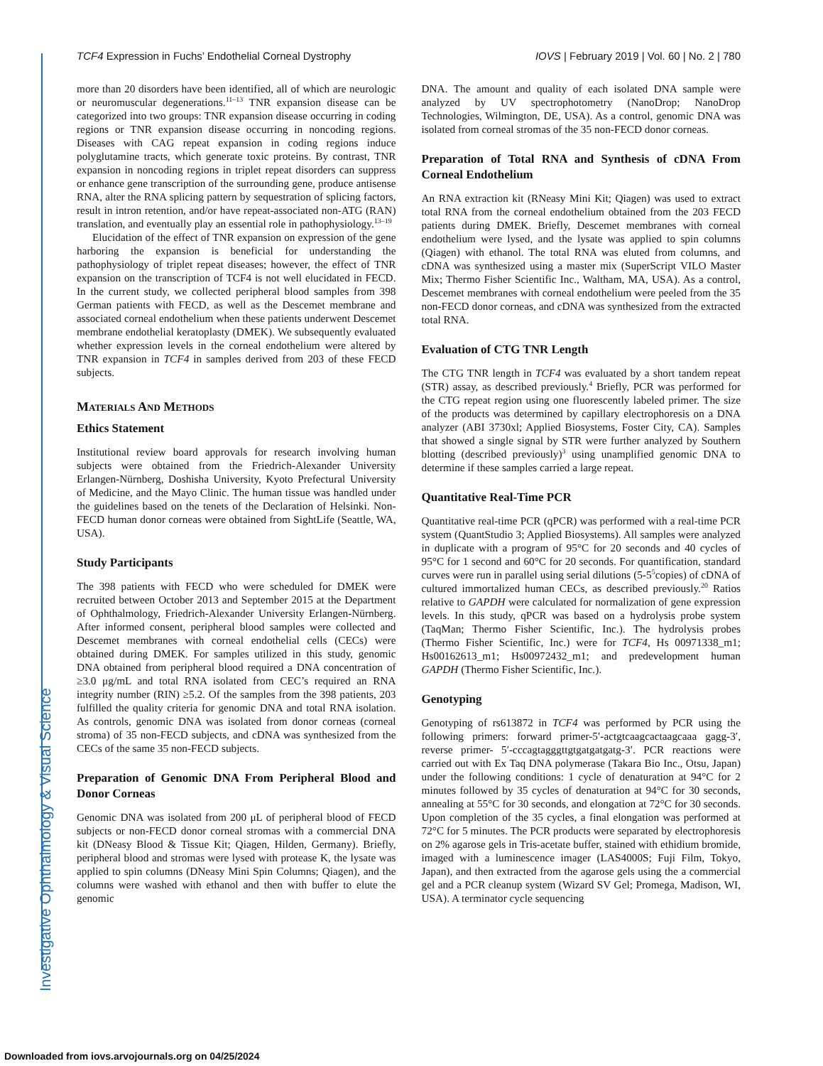Investigative Ophthalmology & Visual Science
TCF4 Expression in Fuchs’ Endothelial Corneal Dystrophy IOVS | February 2019 | Vol. 60 | No. 2 | 780
more than 20 disorders have been identified, all of which are neurologic or neuromuscular degenerations.<sup>11–13</sup> TNR expansion disease can be categorized into two groups: TNR expansion disease occurring in coding regions or TNR expansion disease occurring in noncoding regions. Diseases with CAG repeat expansion in coding regions induce polyglutamine tracts, which generate toxic proteins. By contrast, TNR expansion in noncoding regions in triplet repeat disorders can suppress or enhance gene transcription of the surrounding gene, produce antisense RNA, alter the RNA splicing pattern by sequestration of splicing factors, result in intron retention, and/or have repeat-associated non-ATG (RAN) translation, and eventually play an essential role in pathophysiology.<sup>13–19</sup>
Elucidation of the effect of TNR expansion on expression of the gene harboring the expansion is beneficial for understanding the pathophysiology of triplet repeat diseases; however, the effect of TNR expansion on the transcription of TCF4 is not well elucidated in FECD. In the current study, we collected peripheral blood samples from 398 German patients with FECD, as well as the Descemet membrane and associated corneal endothelium when these patients underwent Descemet membrane endothelial keratoplasty (DMEK). We subsequently evaluated whether expression levels in the corneal endothelium were altered by TNR expansion in TCF4 in samples derived from 203 of these FECD subjects.
Materials And Methods
Ethics Statement
Institutional review board approvals for research involving human subjects were obtained from the Friedrich-Alexander University Erlangen-Nürnberg, Doshisha University, Kyoto Prefectural University of Medicine, and the Mayo Clinic. The human tissue was handled under the guidelines based on the tenets of the Declaration of Helsinki. Non-FECD human donor corneas were obtained from SightLife (Seattle, WA, USA).
Study Participants
The 398 patients with FECD who were scheduled for DMEK were recruited between October 2013 and September 2015 at the Department of Ophthalmology, Friedrich-Alexander University Erlangen-Nürnberg. After informed consent, peripheral blood samples were collected and Descemet membranes with corneal endothelial cells (CECs) were obtained during DMEK. For samples utilized in this study, genomic DNA obtained from peripheral blood required a DNA concentration of ≥3.0 μg/mL and total RNA isolated from CEC’s required an RNA integrity number (RIN) ≥5.2. Of the samples from the 398 patients, 203 fulfilled the quality criteria for genomic DNA and total RNA isolation. As controls, genomic DNA was isolated from donor corneas (corneal stroma) of 35 non-FECD subjects, and cDNA was synthesized from the CECs of the same 35 non-FECD subjects.
Preparation of Genomic DNA From Peripheral Blood and Donor Corneas
Genomic DNA was isolated from 200 μL of peripheral blood of FECD subjects or non-FECD donor corneal stromas with a commercial DNA kit (DNeasy Blood & Tissue Kit; Qiagen, Hilden, Germany). Briefly, peripheral blood and stromas were lysed with protease K, the lysate was applied to spin columns (DNeasy Mini Spin Columns; Qiagen), and the columns were washed with ethanol and then with buffer to elute the genomic
DNA. The amount and quality of each isolated DNA sample were analyzed by UV spectrophotometry (NanoDrop; NanoDrop Technologies, Wilmington, DE, USA). As a control, genomic DNA was isolated from corneal stromas of the 35 non-FECD donor corneas.
Preparation of Total RNA and Synthesis of cDNA From Corneal Endothelium
An RNA extraction kit (RNeasy Mini Kit; Qiagen) was used to extract total RNA from the corneal endothelium obtained from the 203 FECD patients during DMEK. Briefly, Descemet membranes with corneal endothelium were lysed, and the lysate was applied to spin columns (Qiagen) with ethanol. The total RNA was eluted from columns, and cDNA was synthesized using a master mix (SuperScript VILO Master Mix; Thermo Fisher Scientific Inc., Waltham, MA, USA). As a control, Descemet membranes with corneal endothelium were peeled from the 35 non-FECD donor corneas, and cDNA was synthesized from the extracted total RNA.
Evaluation of CTG TNR Length
The CTG TNR length in TCF4 was evaluated by a short tandem repeat (STR) assay, as described previously.<sup>4</sup> Briefly, PCR was performed for the CTG repeat region using one fluorescently labeled primer. The size of the products was determined by capillary electrophoresis on a DNA analyzer (ABI 3730xl; Applied Biosystems, Foster City, CA). Samples that showed a single signal by STR were further analyzed by Southern blotting (described previously)<sup>3</sup> using unamplified genomic DNA to determine if these samples carried a large repeat.
Quantitative Real-Time PCR
Quantitative real-time PCR (qPCR) was performed with a real-time PCR system (QuantStudio 3; Applied Biosystems). All samples were analyzed in duplicate with a program of 95°C for 20 seconds and 40 cycles of 95°C for 1 second and 60°C for 20 seconds. For quantification, standard curves were run in parallel using serial dilutions (5-5<sup>5</sup>copies) of cDNA of cultured immortalized human CECs, as described previously.<sup>20</sup> Ratios relative to GAPDH were calculated for normalization of gene expression levels. In this study, qPCR was based on a hydrolysis probe system (TaqMan; Thermo Fisher Scientific, Inc.). The hydrolysis probes (Thermo Fisher Scientific, Inc.) were for TCF4, Hs 00971338_m1; Hs00162613_m1; Hs00972432_m1; and predevelopment human GAPDH (Thermo Fisher Scientific, Inc.).
Genotyping
Genotyping of rs613872 in TCF4 was performed by PCR using the following primers: forward primer-5′-actgtcaagcactaagcaaa gagg-3′, reverse primer- 5′-cccagtagggttgtgatgatgatg-3′. PCR reactions were carried out with Ex Taq DNA polymerase (Takara Bio Inc., Otsu, Japan) under the following conditions: 1 cycle of denaturation at 94°C for 2 minutes followed by 35 cycles of denaturation at 94°C for 30 seconds, annealing at 55°C for 30 seconds, and elongation at 72°C for 30 seconds. Upon completion of the 35 cycles, a final elongation was performed at 72°C for 5 minutes. The PCR products were separated by electrophoresis on 2% agarose gels in Tris-acetate buffer, stained with ethidium bromide, imaged with a luminescence imager (LAS4000S; Fuji Film, Tokyo, Japan), and then extracted from the agarose gels using the a commercial gel and a PCR cleanup system (Wizard SV Gel; Promega, Madison, WI, USA). A terminator cycle sequencing
Downloaded from iovs.arvojournals.org on 04/25/2024